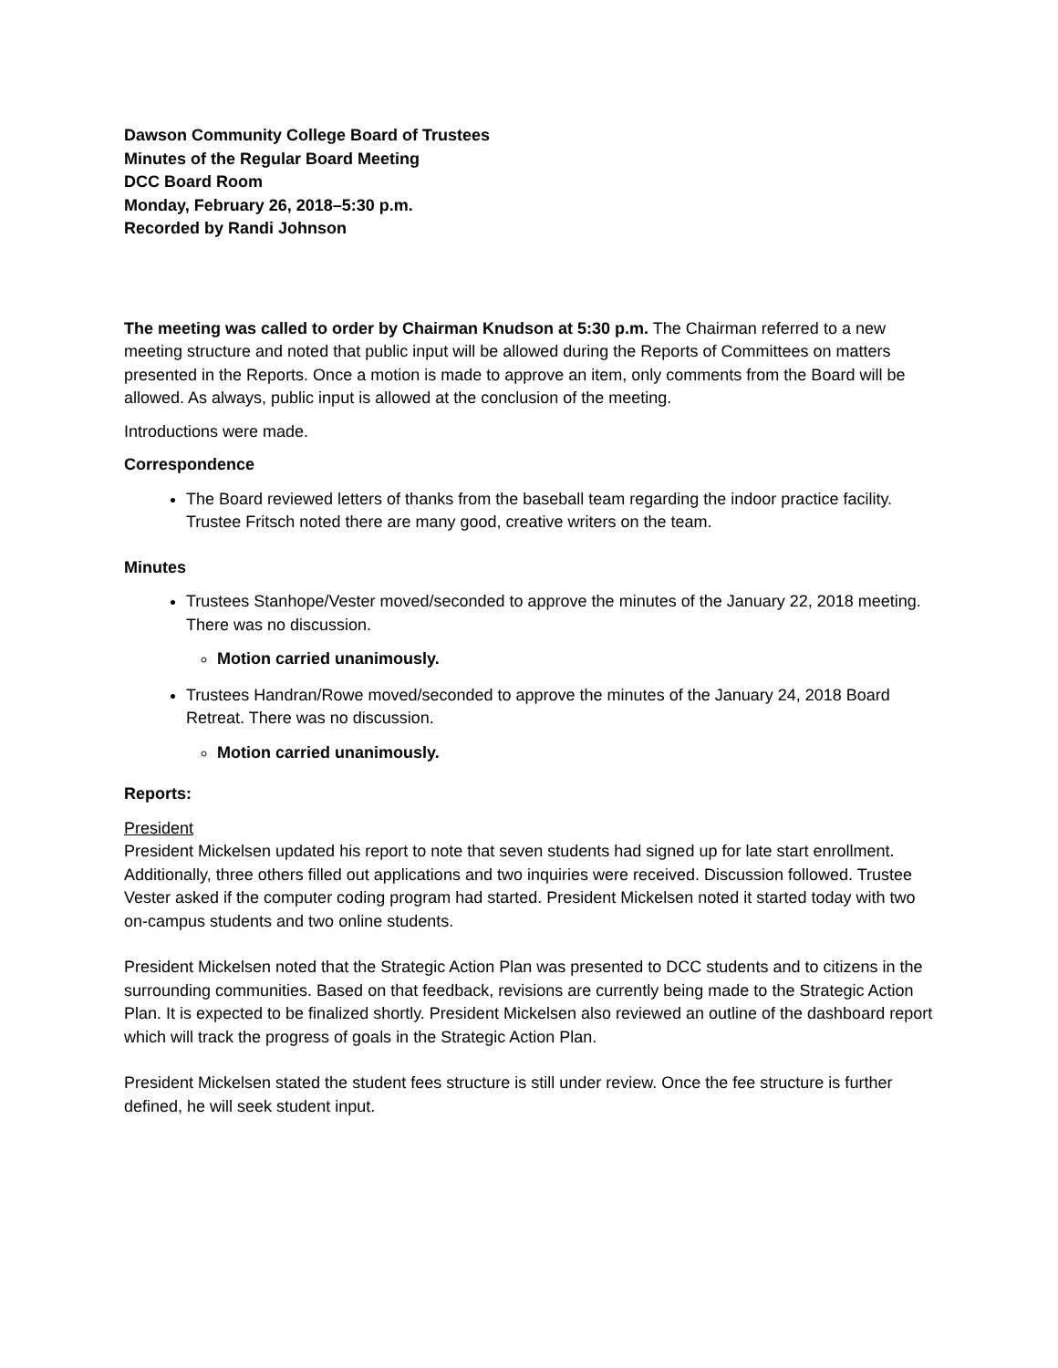Dawson Community College Board of Trustees
Minutes of the Regular Board Meeting
DCC Board Room
Monday, February 26, 2018–5:30 p.m.
Recorded by Randi Johnson
The meeting was called to order by Chairman Knudson at 5:30 p.m. The Chairman referred to a new meeting structure and noted that public input will be allowed during the Reports of Committees on matters presented in the Reports. Once a motion is made to approve an item, only comments from the Board will be allowed. As always, public input is allowed at the conclusion of the meeting.
Introductions were made.
Correspondence
The Board reviewed letters of thanks from the baseball team regarding the indoor practice facility. Trustee Fritsch noted there are many good, creative writers on the team.
Minutes
Trustees Stanhope/Vester moved/seconded to approve the minutes of the January 22, 2018 meeting. There was no discussion.
Motion carried unanimously.
Trustees Handran/Rowe moved/seconded to approve the minutes of the January 24, 2018 Board Retreat. There was no discussion.
Motion carried unanimously.
Reports:
President
President Mickelsen updated his report to note that seven students had signed up for late start enrollment. Additionally, three others filled out applications and two inquiries were received. Discussion followed. Trustee Vester asked if the computer coding program had started. President Mickelsen noted it started today with two on-campus students and two online students.
President Mickelsen noted that the Strategic Action Plan was presented to DCC students and to citizens in the surrounding communities. Based on that feedback, revisions are currently being made to the Strategic Action Plan. It is expected to be finalized shortly. President Mickelsen also reviewed an outline of the dashboard report which will track the progress of goals in the Strategic Action Plan.
President Mickelsen stated the student fees structure is still under review. Once the fee structure is further defined, he will seek student input.